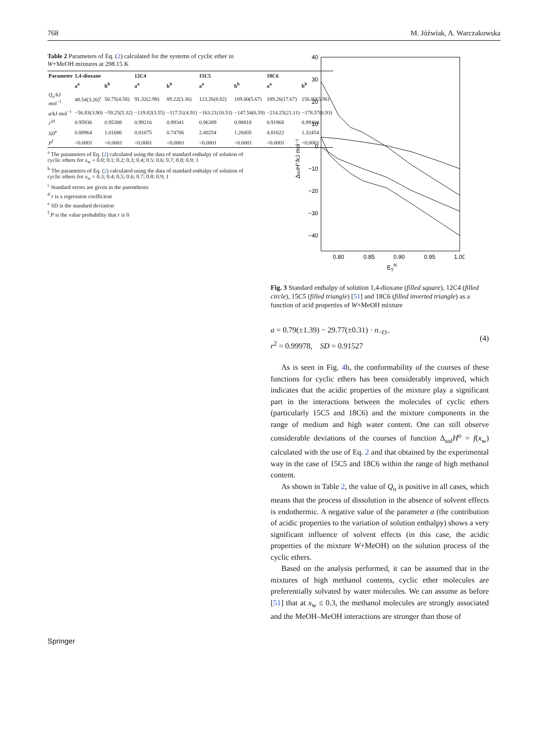768 M. Jóźwiak, A. Warczakowska
Table 2 Parameters of Eq. (2) calculated for the systems of cyclic ether in W+MeOH mixtures at 298.15 K
| Parameter | 1,4-dioxane | | 12C4 | | 15C5 | | 18C6 | |
| --- | --- | --- | --- | --- | --- | --- | --- | --- |
| | a<sup>a</sup> | b<sup>b</sup> | a<sup>a</sup> | b<sup>b</sup> | a<sup>a</sup> | b<sup>b</sup> | a<sup>a</sup> | b<sup>b</sup> |
| Q<sub>o</sub>/kJ mol<sup>−1</sup> | 48.54(3.26)<sup>c</sup> | 50.75(4.58) | 91.32(2.98) | 89.22(3.36) | 123.26(8.82) | 109.00(5.67) | 189.26(17.67) | 156.80(5.96) |
| a /kJ mol<sup>−1</sup> | −56.83(3.90) | −59.25(5.32) | −119.82(3.55) | −117.51(4.91) | −163.21(10.53) | −147.54(6.59) | −214.25(21.11) | −178.57(6.93) |
| r<sup>2d</sup> | 0.95936 | 0.95388 | 0.99216 | 0.99341 | 0.96389 | 0.98818 | 0.91968 | 0.99104 |
| SD<sup>e</sup> | 0.88964 | 1.01686 | 0.81075 | 0.74706 | 2.40254 | 1.26005 | 4.81622 | 1.32454 |
| P<sup>f</sup> | <0.0001 | <0.0001 | <0.0001 | <0.0001 | <0.0001 | <0.0001 | <0.0001 | <0.0001 |
<sup>a</sup> The parameters of Eq. (2) calculated using the data of standard enthalpy of solution of cyclic ethers for x<sub>w</sub> = 0.0; 0.1; 0.2; 0.3; 0.4; 0.5; 0.6; 0.7; 0.8; 0.9; 1
<sup>b</sup> The parameters of Eq. (2) calculated using the data of standard enthalpy of solution of cyclic ethers for x<sub>w</sub> = 0.3; 0.4; 0.5; 0.6; 0.7; 0.8; 0.9; 1
<sup>c</sup> Standard errors are given in the parentheses
<sup>d</sup> r is a regression coefficient
<sup>e</sup> SD is the standard deviation
<sup>f</sup> P is the value probability that r is 0
40
30
20
10
0
−10
−20
−30
−40
0.80
0.85
0.90
0.95
1.00
ETN
ΔsolH°/kJ mol⁻¹
Fig. 3 Standard enthalpy of solution 1,4-dioxane (filled square), 12C4 (filled circle), 15C5 (filled triangle) [51] and 18C6 (filled inverted triangle) as a function of acid properties of W+MeOH mixture
a = 0.79(±1.39) − 29.77(±0.31) · n<sub>−O−</sub>
r<sup>2</sup> = 0.99978, SD = 0.91527
(4)
As is seen in Fig. 4b, the conformability of the courses of these functions for cyclic ethers has been considerably improved, which indicates that the acidic properties of the mixture play a significant part in the interactions between the molecules of cyclic ethers (particularly 15C5 and 18C6) and the mixture components in the range of medium and high water content. One can still observe considerable deviations of the courses of function Δ<sub>sol</sub>H<sup>o</sup> = f(x<sub>w</sub>) calculated with the use of Eq. 2 and that obtained by the experimental way in the case of 15C5 and 18C6 within the range of high methanol content.
As shown in Table 2, the value of Q<sub>o</sub> is positive in all cases, which means that the process of dissolution in the absence of solvent effects is endothermic. A negative value of the parameter a (the contribution of acidic properties to the variation of solution enthalpy) shows a very significant influence of solvent effects (in this case, the acidic properties of the mixture W+MeOH) on the solution process of the cyclic ethers.
Based on the analysis performed, it can be assumed that in the mixtures of high methanol contents, cyclic ether molecules are preferentially solvated by water molecules. We can assume as before [51] that at x<sub>w</sub> ≤ 0.3, the methanol molecules are strongly associated and the MeOH–MeOH interactions are stronger than those of
Springer